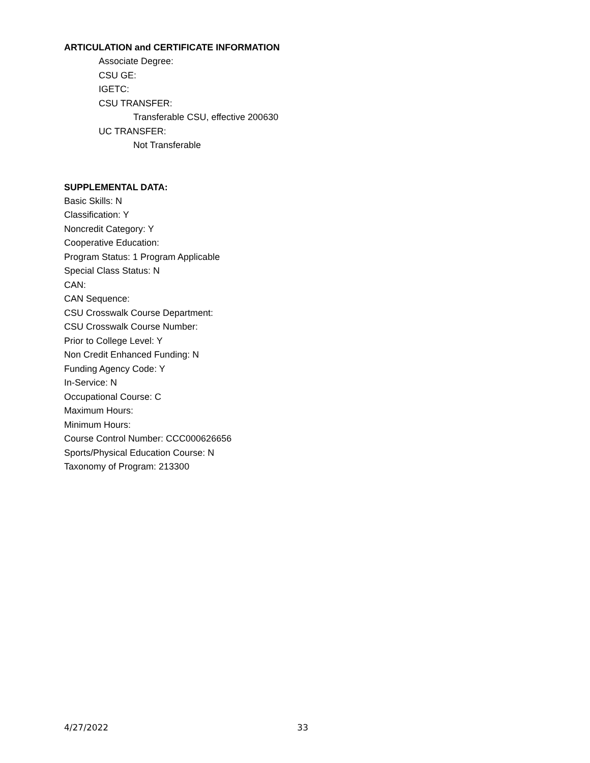ARTICULATION and CERTIFICATE INFORMATION
Associate Degree:
CSU GE:
IGETC:
CSU TRANSFER:
Transferable CSU, effective 200630
UC TRANSFER:
Not Transferable
SUPPLEMENTAL DATA:
Basic Skills: N
Classification: Y
Noncredit Category: Y
Cooperative Education:
Program Status: 1 Program Applicable
Special Class Status: N
CAN:
CAN Sequence:
CSU Crosswalk Course Department:
CSU Crosswalk Course Number:
Prior to College Level: Y
Non Credit Enhanced Funding: N
Funding Agency Code: Y
In-Service: N
Occupational Course: C
Maximum Hours:
Minimum Hours:
Course Control Number: CCC000626656
Sports/Physical Education Course: N
Taxonomy of Program: 213300
4/27/2022 33